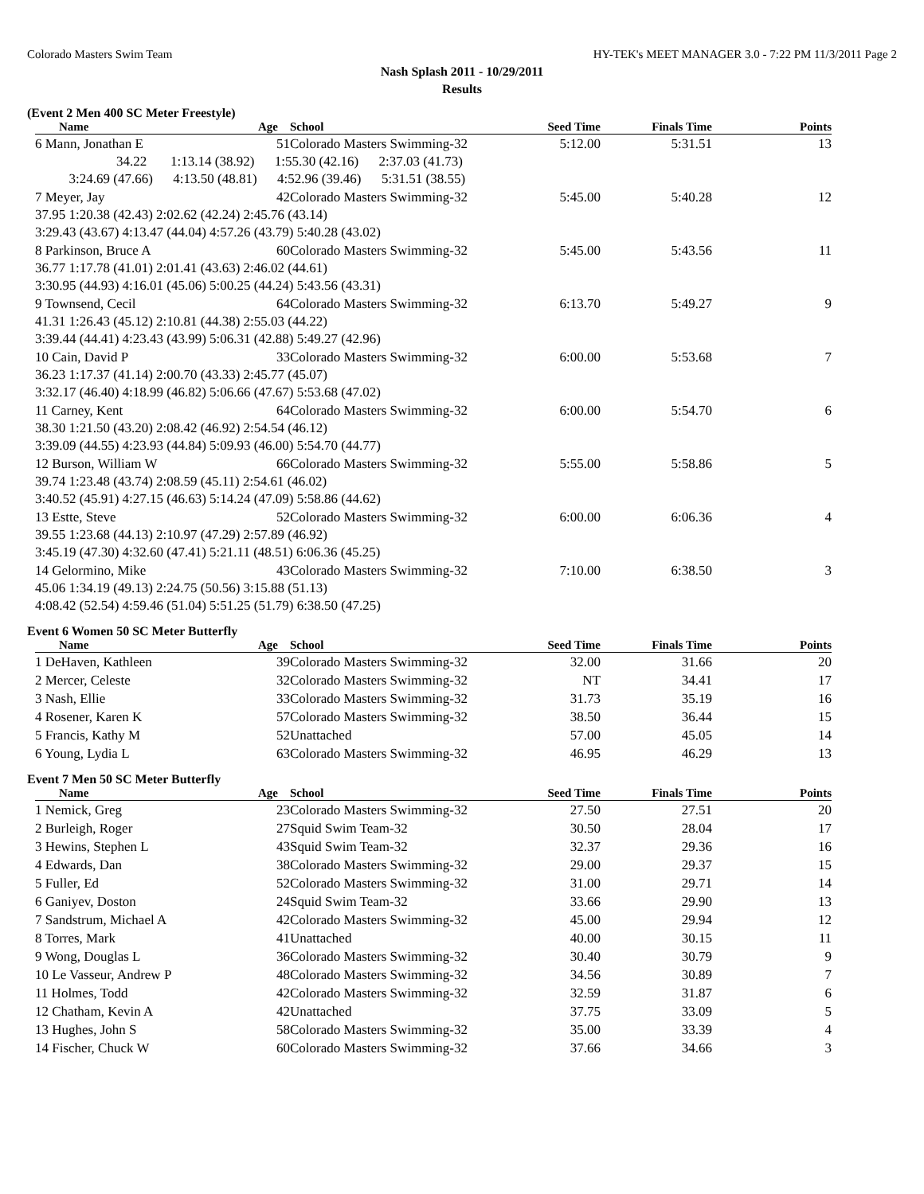Colorado Masters Swim Team HY-TEK's MEET MANAGER 3.0 - 7:22 PM 11/3/2011 Page 2
Nash Splash 2011 - 10/29/2011
Results
(Event 2 Men 400 SC Meter Freestyle)
| Name | Age | School | Seed Time | Finals Time | Points |
| --- | --- | --- | --- | --- | --- |
| 6 Mann, Jonathan E | 51 | Colorado Masters Swimming-32 | 5:12.00 | 5:31.51 | 13 |
| 34.22 1:13.14 (38.92) 1:55.30 (42.16) 2:37.03 (41.73) | | | | | |
| 3:24.69 (47.66) 4:13.50 (48.81) 4:52.96 (39.46) 5:31.51 (38.55) | | | | | |
| 7 Meyer, Jay | 42 | Colorado Masters Swimming-32 | 5:45.00 | 5:40.28 | 12 |
| 37.95 1:20.38 (42.43) 2:02.62 (42.24) 2:45.76 (43.14) | | | | | |
| 3:29.43 (43.67) 4:13.47 (44.04) 4:57.26 (43.79) 5:40.28 (43.02) | | | | | |
| 8 Parkinson, Bruce A | 60 | Colorado Masters Swimming-32 | 5:45.00 | 5:43.56 | 11 |
| 36.77 1:17.78 (41.01) 2:01.41 (43.63) 2:46.02 (44.61) | | | | | |
| 3:30.95 (44.93) 4:16.01 (45.06) 5:00.25 (44.24) 5:43.56 (43.31) | | | | | |
| 9 Townsend, Cecil | 64 | Colorado Masters Swimming-32 | 6:13.70 | 5:49.27 | 9 |
| 41.31 1:26.43 (45.12) 2:10.81 (44.38) 2:55.03 (44.22) | | | | | |
| 3:39.44 (44.41) 4:23.43 (43.99) 5:06.31 (42.88) 5:49.27 (42.96) | | | | | |
| 10 Cain, David P | 33 | Colorado Masters Swimming-32 | 6:00.00 | 5:53.68 | 7 |
| 36.23 1:17.37 (41.14) 2:00.70 (43.33) 2:45.77 (45.07) | | | | | |
| 3:32.17 (46.40) 4:18.99 (46.82) 5:06.66 (47.67) 5:53.68 (47.02) | | | | | |
| 11 Carney, Kent | 64 | Colorado Masters Swimming-32 | 6:00.00 | 5:54.70 | 6 |
| 38.30 1:21.50 (43.20) 2:08.42 (46.92) 2:54.54 (46.12) | | | | | |
| 3:39.09 (44.55) 4:23.93 (44.84) 5:09.93 (46.00) 5:54.70 (44.77) | | | | | |
| 12 Burson, William W | 66 | Colorado Masters Swimming-32 | 5:55.00 | 5:58.86 | 5 |
| 39.74 1:23.48 (43.74) 2:08.59 (45.11) 2:54.61 (46.02) | | | | | |
| 3:40.52 (45.91) 4:27.15 (46.63) 5:14.24 (47.09) 5:58.86 (44.62) | | | | | |
| 13 Estte, Steve | 52 | Colorado Masters Swimming-32 | 6:00.00 | 6:06.36 | 4 |
| 39.55 1:23.68 (44.13) 2:10.97 (47.29) 2:57.89 (46.92) | | | | | |
| 3:45.19 (47.30) 4:32.60 (47.41) 5:21.11 (48.51) 6:06.36 (45.25) | | | | | |
| 14 Gelormino, Mike | 43 | Colorado Masters Swimming-32 | 7:10.00 | 6:38.50 | 3 |
| 45.06 1:34.19 (49.13) 2:24.75 (50.56) 3:15.88 (51.13) | | | | | |
| 4:08.42 (52.54) 4:59.46 (51.04) 5:51.25 (51.79) 6:38.50 (47.25) | | | | | |
Event 6 Women 50 SC Meter Butterfly
| Name | Age | School | Seed Time | Finals Time | Points |
| --- | --- | --- | --- | --- | --- |
| 1 DeHaven, Kathleen | 39 | Colorado Masters Swimming-32 | 32.00 | 31.66 | 20 |
| 2 Mercer, Celeste | 32 | Colorado Masters Swimming-32 | NT | 34.41 | 17 |
| 3 Nash, Ellie | 33 | Colorado Masters Swimming-32 | 31.73 | 35.19 | 16 |
| 4 Rosener, Karen K | 57 | Colorado Masters Swimming-32 | 38.50 | 36.44 | 15 |
| 5 Francis, Kathy M | 52 | Unattached | 57.00 | 45.05 | 14 |
| 6 Young, Lydia L | 63 | Colorado Masters Swimming-32 | 46.95 | 46.29 | 13 |
Event 7 Men 50 SC Meter Butterfly
| Name | Age | School | Seed Time | Finals Time | Points |
| --- | --- | --- | --- | --- | --- |
| 1 Nemick, Greg | 23 | Colorado Masters Swimming-32 | 27.50 | 27.51 | 20 |
| 2 Burleigh, Roger | 27 | Squid Swim Team-32 | 30.50 | 28.04 | 17 |
| 3 Hewins, Stephen L | 43 | Squid Swim Team-32 | 32.37 | 29.36 | 16 |
| 4 Edwards, Dan | 38 | Colorado Masters Swimming-32 | 29.00 | 29.37 | 15 |
| 5 Fuller, Ed | 52 | Colorado Masters Swimming-32 | 31.00 | 29.71 | 14 |
| 6 Ganiyev, Doston | 24 | Squid Swim Team-32 | 33.66 | 29.90 | 13 |
| 7 Sandstrum, Michael A | 42 | Colorado Masters Swimming-32 | 45.00 | 29.94 | 12 |
| 8 Torres, Mark | 41 | Unattached | 40.00 | 30.15 | 11 |
| 9 Wong, Douglas L | 36 | Colorado Masters Swimming-32 | 30.40 | 30.79 | 9 |
| 10 Le Vasseur, Andrew P | 48 | Colorado Masters Swimming-32 | 34.56 | 30.89 | 7 |
| 11 Holmes, Todd | 42 | Colorado Masters Swimming-32 | 32.59 | 31.87 | 6 |
| 12 Chatham, Kevin A | 42 | Unattached | 37.75 | 33.09 | 5 |
| 13 Hughes, John S | 58 | Colorado Masters Swimming-32 | 35.00 | 33.39 | 4 |
| 14 Fischer, Chuck W | 60 | Colorado Masters Swimming-32 | 37.66 | 34.66 | 3 |